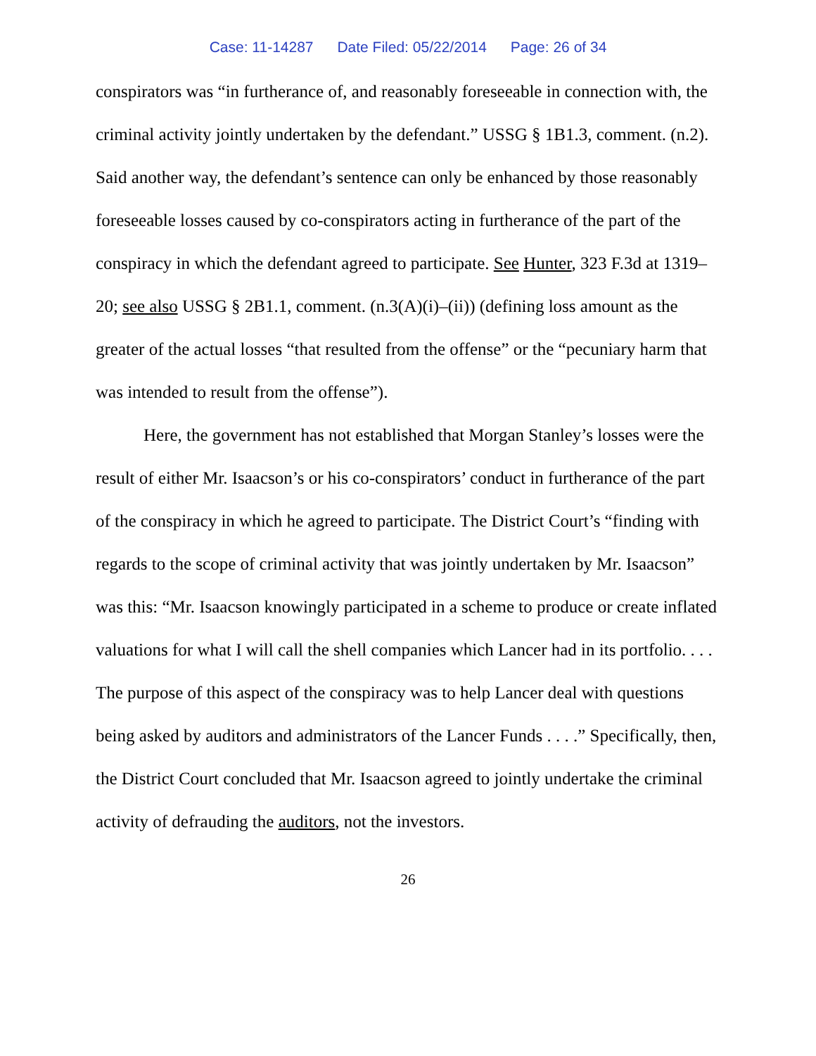Case: 11-14287 Date Filed: 05/22/2014 Page: 26 of 34
conspirators was “in furtherance of, and reasonably foreseeable in connection with, the criminal activity jointly undertaken by the defendant.” USSG § 1B1.3, comment. (n.2). Said another way, the defendant’s sentence can only be enhanced by those reasonably foreseeable losses caused by co-conspirators acting in furtherance of the part of the conspiracy in which the defendant agreed to participate. See Hunter, 323 F.3d at 1319–20; see also USSG § 2B1.1, comment. (n.3(A)(i)–(ii)) (defining loss amount as the greater of the actual losses “that resulted from the offense” or the “pecuniary harm that was intended to result from the offense”).
Here, the government has not established that Morgan Stanley’s losses were the result of either Mr. Isaacson’s or his co-conspirators’ conduct in furtherance of the part of the conspiracy in which he agreed to participate. The District Court’s “finding with regards to the scope of criminal activity that was jointly undertaken by Mr. Isaacson” was this: “Mr. Isaacson knowingly participated in a scheme to produce or create inflated valuations for what I will call the shell companies which Lancer had in its portfolio. . . . The purpose of this aspect of the conspiracy was to help Lancer deal with questions being asked by auditors and administrators of the Lancer Funds . . . .” Specifically, then, the District Court concluded that Mr. Isaacson agreed to jointly undertake the criminal activity of defrauding the auditors, not the investors.
26